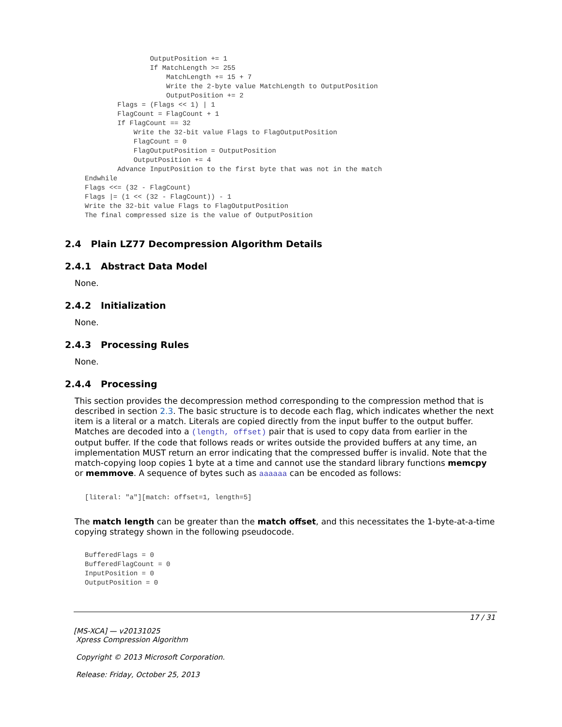OutputPosition += 1
                If MatchLength >= 255
                    MatchLength += 15 + 7
                    Write the 2-byte value MatchLength to OutputPosition
                    OutputPosition += 2
        Flags = (Flags << 1) | 1
        FlagCount = FlagCount + 1
        If FlagCount == 32
            Write the 32-bit value Flags to FlagOutputPosition
            FlagCount = 0
            FlagOutputPosition = OutputPosition
            OutputPosition += 4
        Advance InputPosition to the first byte that was not in the match
Endwhile
Flags <<= (32 - FlagCount)
Flags |= (1 << (32 - FlagCount)) - 1
Write the 32-bit value Flags to FlagOutputPosition
The final compressed size is the value of OutputPosition
2.4 Plain LZ77 Decompression Algorithm Details
2.4.1 Abstract Data Model
None.
2.4.2 Initialization
None.
2.4.3 Processing Rules
None.
2.4.4 Processing
This section provides the decompression method corresponding to the compression method that is described in section 2.3. The basic structure is to decode each flag, which indicates whether the next item is a literal or a match. Literals are copied directly from the input buffer to the output buffer. Matches are decoded into a (length, offset) pair that is used to copy data from earlier in the output buffer. If the code that follows reads or writes outside the provided buffers at any time, an implementation MUST return an error indicating that the compressed buffer is invalid. Note that the match-copying loop copies 1 byte at a time and cannot use the standard library functions memcpy or memmove. A sequence of bytes such as aaaaaa can be encoded as follows:
[literal: "a"][match: offset=1, length=5]
The match length can be greater than the match offset, and this necessitates the 1-byte-at-a-time copying strategy shown in the following pseudocode.
BufferedFlags = 0
BufferedFlagCount = 0
InputPosition = 0
OutputPosition = 0
17 / 31
[MS-XCA] — v20131025
Xpress Compression Algorithm
Copyright © 2013 Microsoft Corporation.
Release: Friday, October 25, 2013